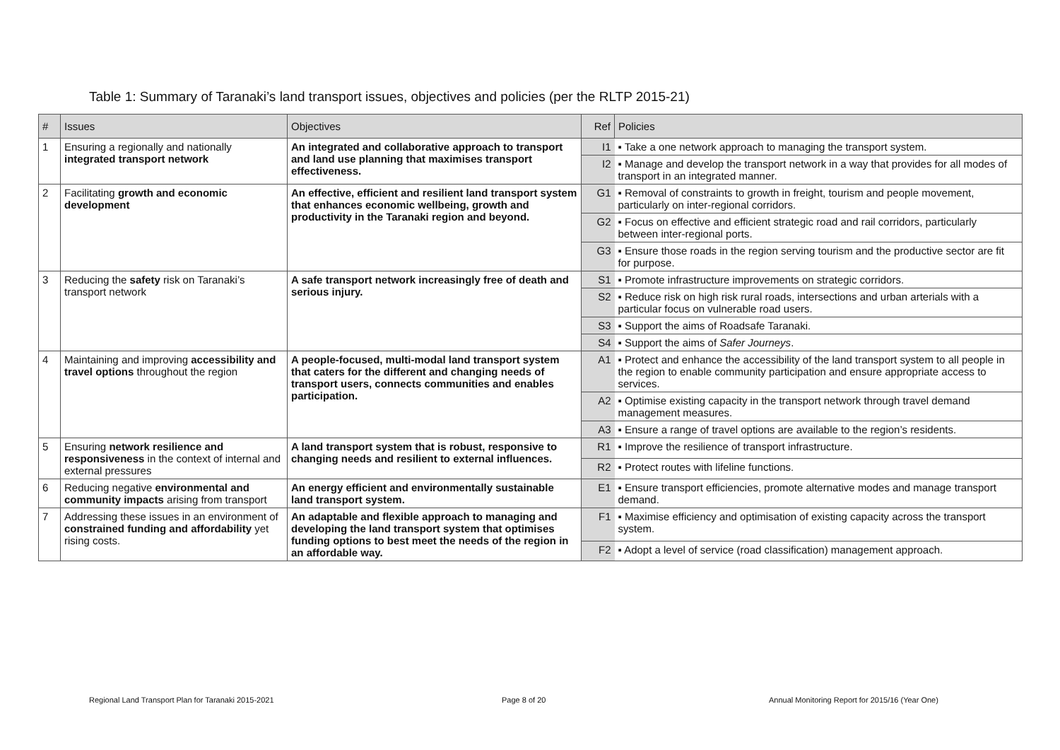Table 1: Summary of Taranaki’s land transport issues, objectives and policies (per the RLTP 2015-21)
| # | Issues | Objectives | Ref | Policies |
| --- | --- | --- | --- | --- |
| 1 | Ensuring a regionally and nationally integrated transport network | An integrated and collaborative approach to transport and land use planning that maximises transport effectiveness. | I1 | ▪ Take a one network approach to managing the transport system. |
| | | | I2 | ▪ Manage and develop the transport network in a way that provides for all modes of transport in an integrated manner. |
| 2 | Facilitating growth and economic development | An effective, efficient and resilient land transport system that enhances economic wellbeing, growth and productivity in the Taranaki region and beyond. | G1 | ▪ Removal of constraints to growth in freight, tourism and people movement, particularly on inter-regional corridors. |
| | | | G2 | ▪ Focus on effective and efficient strategic road and rail corridors, particularly between inter-regional ports. |
| | | | G3 | ▪ Ensure those roads in the region serving tourism and the productive sector are fit for purpose. |
| 3 | Reducing the safety risk on Taranaki’s transport network | A safe transport network increasingly free of death and serious injury. | S1 | ▪ Promote infrastructure improvements on strategic corridors. |
| | | | S2 | ▪ Reduce risk on high risk rural roads, intersections and urban arterials with a particular focus on vulnerable road users. |
| | | | S3 | ▪ Support the aims of Roadsafe Taranaki. |
| | | | S4 | ▪ Support the aims of Safer Journeys . |
| 4 | Maintaining and improving accessibility and travel options throughout the region | A people-focused, multi-modal land transport system that caters for the different and changing needs of transport users, connects communities and enables participation. | A1 | ▪ Protect and enhance the accessibility of the land transport system to all people in the region to enable community participation and ensure appropriate access to services. |
| | | | A2 | ▪ Optimise existing capacity in the transport network through travel demand management measures. |
| | | | A3 | ▪ Ensure a range of travel options are available to the region’s residents. |
| 5 | Ensuring network resilience and responsiveness in the context of internal and external pressures | A land transport system that is robust, responsive to changing needs and resilient to external influences. | R1 | ▪ Improve the resilience of transport infrastructure. |
| | | | R2 | ▪ Protect routes with lifeline functions. |
| 6 | Reducing negative environmental and community impacts arising from transport | An energy efficient and environmentally sustainable land transport system. | E1 | ▪ Ensure transport efficiencies, promote alternative modes and manage transport demand. |
| 7 | Addressing these issues in an environment of constrained funding and affordability yet rising costs. | An adaptable and flexible approach to managing and developing the land transport system that optimises funding options to best meet the needs of the region in an affordable way. | F1 | ▪ Maximise efficiency and optimisation of existing capacity across the transport system. |
| | | | F2 | ▪ Adopt a level of service (road classification) management approach. |
Regional Land Transport Plan for Taranaki 2015-2021
Page 8 of 20
Annual Monitoring Report for 2015/16 (Year One)